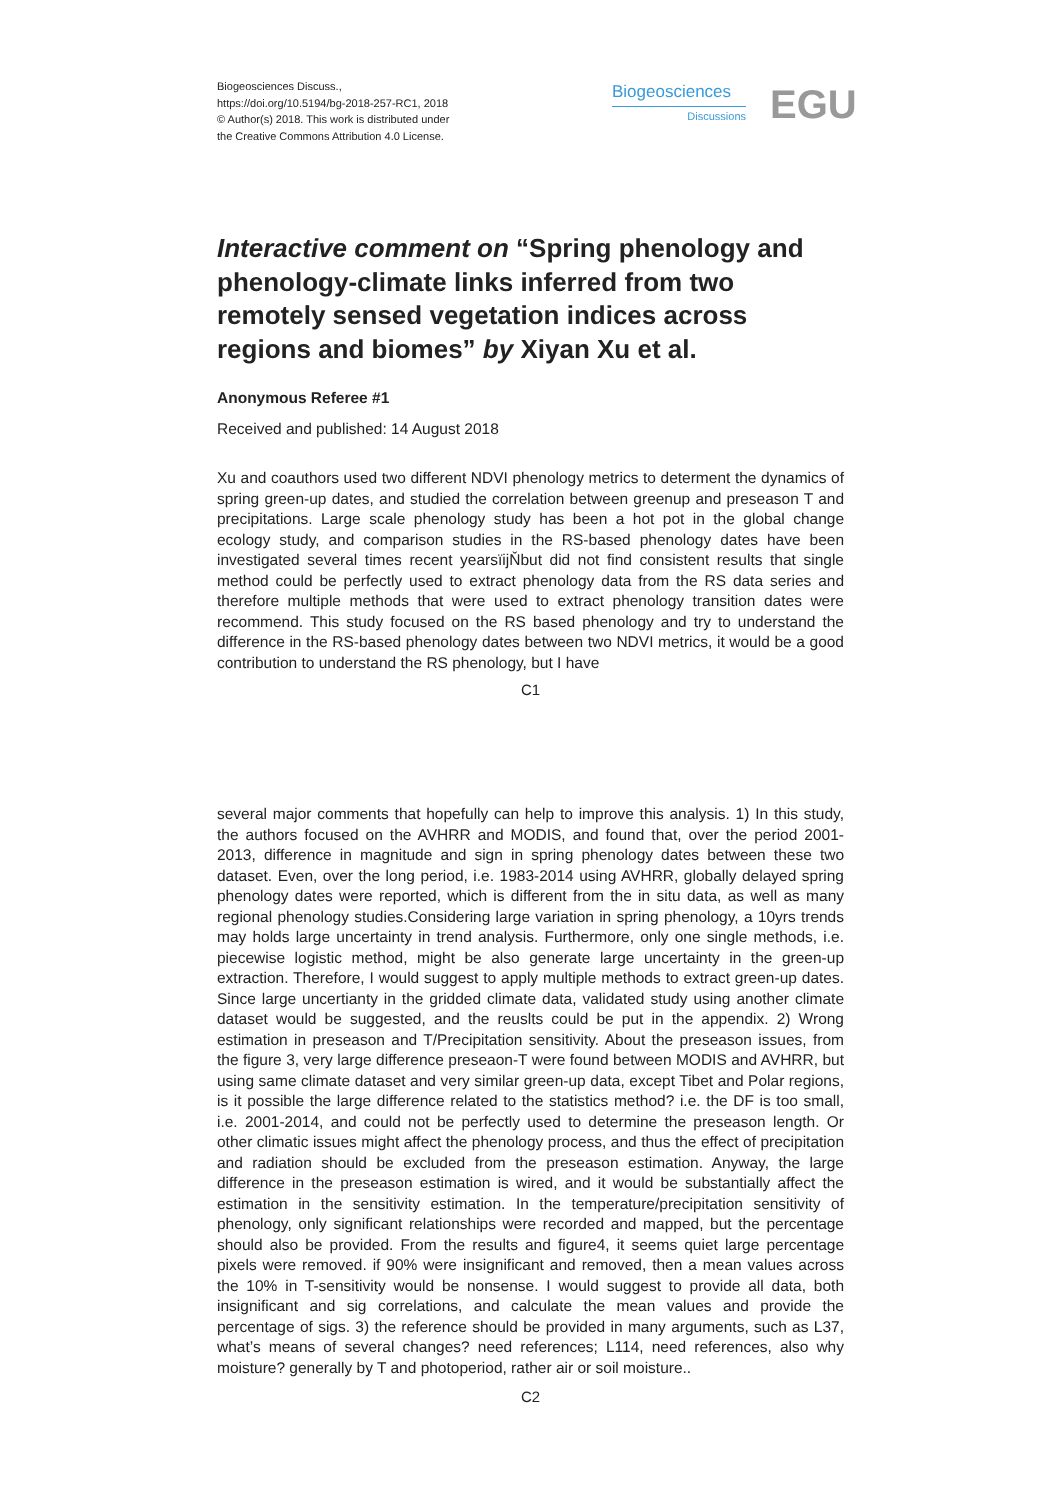Biogeosciences Discuss.,
https://doi.org/10.5194/bg-2018-257-RC1, 2018
© Author(s) 2018. This work is distributed under
the Creative Commons Attribution 4.0 License.
Biogeosciences
Discussions
EGU
Interactive comment on “Spring phenology and phenology-climate links inferred from two remotely sensed vegetation indices across regions and biomes” by Xiyan Xu et al.
Anonymous Referee #1
Received and published: 14 August 2018
Xu and coauthors used two different NDVI phenology metrics to determent the dynamics of spring green-up dates, and studied the correlation between greenup and preseason T and precipitations. Large scale phenology study has been a hot pot in the global change ecology study, and comparison studies in the RS-based phenology dates have been investigated several times recent yearsïijŇbut did not find consistent results that single method could be perfectly used to extract phenology data from the RS data series and therefore multiple methods that were used to extract phenology transition dates were recommend. This study focused on the RS based phenology and try to understand the difference in the RS-based phenology dates between two NDVI metrics, it would be a good contribution to understand the RS phenology, but I have
C1
several major comments that hopefully can help to improve this analysis. 1) In this study, the authors focused on the AVHRR and MODIS, and found that, over the period 2001-2013, difference in magnitude and sign in spring phenology dates between these two dataset. Even, over the long period, i.e. 1983-2014 using AVHRR, globally delayed spring phenology dates were reported, which is different from the in situ data, as well as many regional phenology studies.Considering large variation in spring phenology, a 10yrs trends may holds large uncertainty in trend analysis. Furthermore, only one single methods, i.e. piecewise logistic method, might be also generate large uncertainty in the green-up extraction. Therefore, I would suggest to apply multiple methods to extract green-up dates. Since large uncertianty in the gridded climate data, validated study using another climate dataset would be suggested, and the reuslts could be put in the appendix. 2) Wrong estimation in preseason and T/Precipitation sensitivity. About the preseason issues, from the figure 3, very large difference preseaon-T were found between MODIS and AVHRR, but using same climate dataset and very similar green-up data, except Tibet and Polar regions, is it possible the large difference related to the statistics method? i.e. the DF is too small, i.e. 2001-2014, and could not be perfectly used to determine the preseason length. Or other climatic issues might affect the phenology process, and thus the effect of precipitation and radiation should be excluded from the preseason estimation. Anyway, the large difference in the preseason estimation is wired, and it would be substantially affect the estimation in the sensitivity estimation. In the temperature/precipitation sensitivity of phenology, only significant relationships were recorded and mapped, but the percentage should also be provided. From the results and figure4, it seems quiet large percentage pixels were removed. if 90% were insignificant and removed, then a mean values across the 10% in T-sensitivity would be nonsense. I would suggest to provide all data, both insignificant and sig correlations, and calculate the mean values and provide the percentage of sigs. 3) the reference should be provided in many arguments, such as L37, what’s means of several changes? need references; L114, need references, also why moisture? generally by T and photoperiod, rather air or soil moisture..
C2